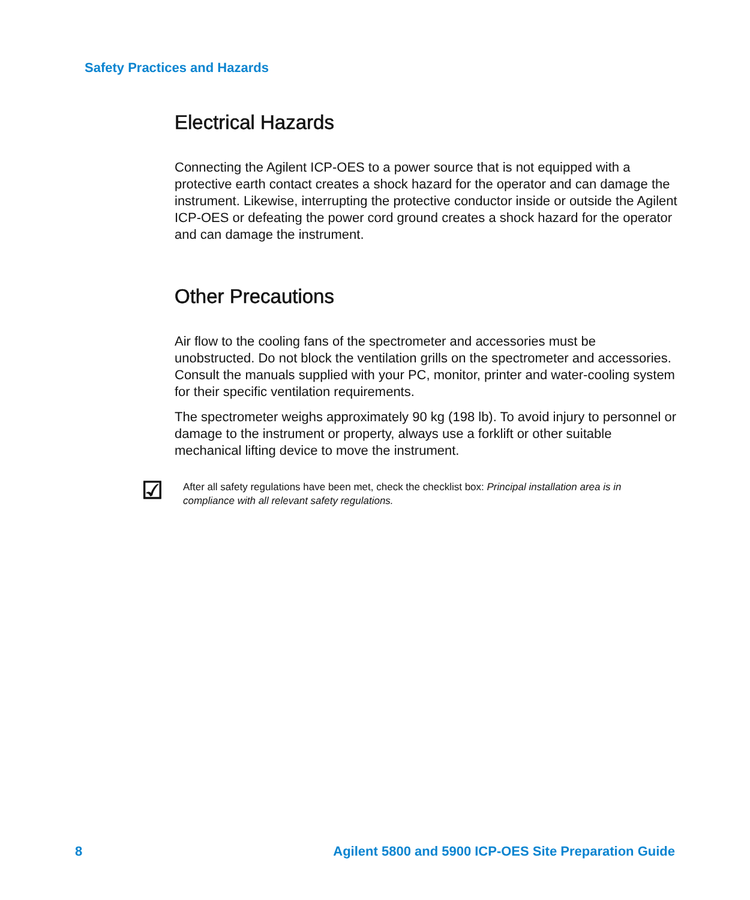Safety Practices and Hazards
Electrical Hazards
Connecting the Agilent ICP-OES to a power source that is not equipped with a protective earth contact creates a shock hazard for the operator and can damage the instrument. Likewise, interrupting the protective conductor inside or outside the Agilent ICP-OES or defeating the power cord ground creates a shock hazard for the operator and can damage the instrument.
Other Precautions
Air flow to the cooling fans of the spectrometer and accessories must be unobstructed. Do not block the ventilation grills on the spectrometer and accessories. Consult the manuals supplied with your PC, monitor, printer and water-cooling system for their specific ventilation requirements.
The spectrometer weighs approximately 90 kg (198 lb). To avoid injury to personnel or damage to the instrument or property, always use a forklift or other suitable mechanical lifting device to move the instrument.
☑
After all safety regulations have been met, check the checklist box: Principal installation area is in compliance with all relevant safety regulations.
8 Agilent 5800 and 5900 ICP-OES Site Preparation Guide